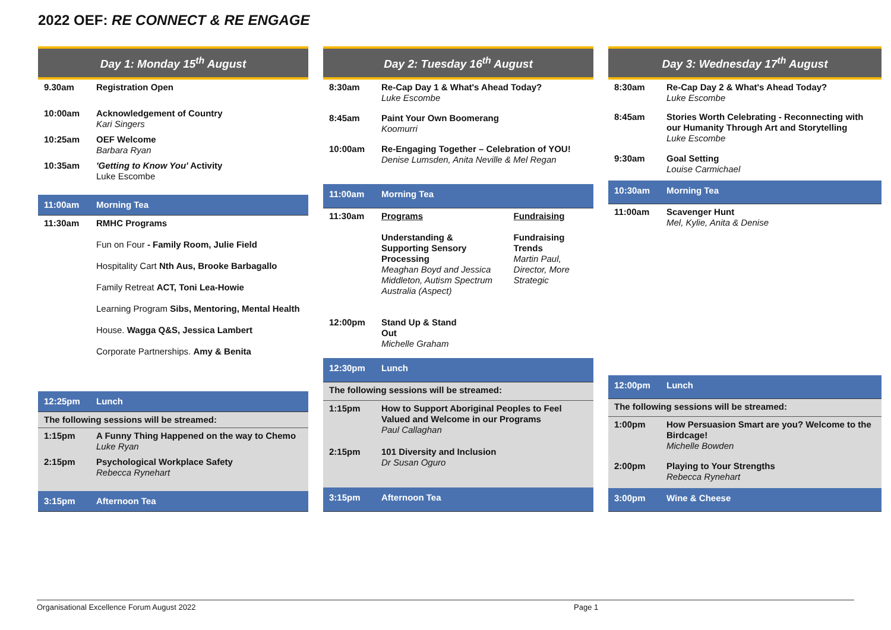2022 OEF: RE CONNECT & RE ENGAGE
| Day 1: Monday 15<sup>th</sup> August | |
| --- | --- |
| 9.30am | Registration Open |
| 10:00am | Acknowledgement of Country Kari Singers |
| 10:25am | OEF Welcome Barbara Ryan |
| 10:35am | 'Getting to Know You' Activity Luke Escombe |
| 11:00am | Morning Tea |
| 11:30am | RMHC Programs Fun on Four - Family Room, Julie Field Hospitality Cart Nth Aus, Brooke Barbagallo Family Retreat ACT, Toni Lea-Howie Learning Program Sibs, Mentoring, Mental Health House. Wagga Q&S, Jessica Lambert Corporate Partnerships. Amy & Benita |
| 12:25pm | Lunch |
| The following sessions will be streamed: | |
| 1:15pm | A Funny Thing Happened on the way to Chemo Luke Ryan |
| 2:15pm | Psychological Workplace Safety Rebecca Rynehart |
| 3:15pm | Afternoon Tea |
| Day 2: Tuesday 16<sup>th</sup> August | | |
| --- | --- | --- |
| 8:30am | Re-Cap Day 1 & What's Ahead Today? Luke Escombe | |
| 8:45am | Paint Your Own Boomerang Koomurri | |
| 10:00am | Re-Engaging Together – Celebration of YOU! Denise Lumsden, Anita Neville & Mel Regan | |
| 11:00am | Morning Tea | |
| 11:30am | Programs Understanding & Supporting Sensory Processing Meaghan Boyd and Jessica Middleton, Autism Spectrum Australia (Aspect) | Fundraising Fundraising Trends Martin Paul, Director, More Strategic |
| 12:00pm | Stand Up & Stand Out Michelle Graham | |
| 12:30pm | Lunch | |
| The following sessions will be streamed: | | |
| 1:15pm | How to Support Aboriginal Peoples to Feel Valued and Welcome in our Programs Paul Callaghan | |
| 2:15pm | 101 Diversity and Inclusion Dr Susan Oguro | |
| 3:15pm | Afternoon Tea | |
| Day 3: Wednesday 17<sup>th</sup> August | |
| --- | --- |
| 8:30am | Re-Cap Day 2 & What's Ahead Today? Luke Escombe |
| 8:45am | Stories Worth Celebrating - Reconnecting with our Humanity Through Art and Storytelling Luke Escombe |
| 9:30am | Goal Setting Louise Carmichael |
| 10:30am | Morning Tea |
| 11:00am | Scavenger Hunt Mel, Kylie, Anita & Denise |
| 12:00pm | Lunch |
| The following sessions will be streamed: | |
| 1:00pm | How Persuasion Smart are you? Welcome to the Birdcage! Michelle Bowden |
| 2:00pm | Playing to Your Strengths Rebecca Rynehart |
| 3:00pm | Wine & Cheese |
Organisational Excellence Forum August 2022 Page 1